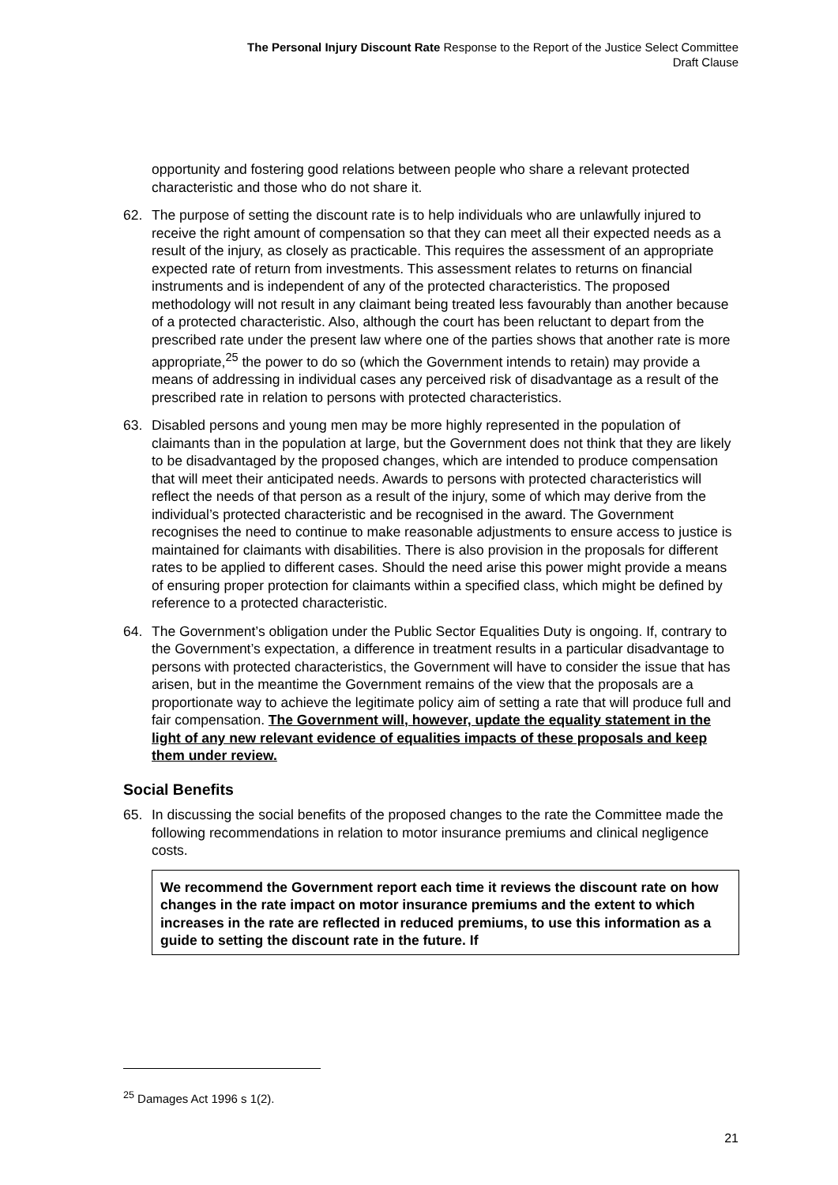The Personal Injury Discount Rate Response to the Report of the Justice Select Committee
Draft Clause
opportunity and fostering good relations between people who share a relevant protected characteristic and those who do not share it.
62. The purpose of setting the discount rate is to help individuals who are unlawfully injured to receive the right amount of compensation so that they can meet all their expected needs as a result of the injury, as closely as practicable. This requires the assessment of an appropriate expected rate of return from investments. This assessment relates to returns on financial instruments and is independent of any of the protected characteristics. The proposed methodology will not result in any claimant being treated less favourably than another because of a protected characteristic. Also, although the court has been reluctant to depart from the prescribed rate under the present law where one of the parties shows that another rate is more appropriate,<sup>25</sup> the power to do so (which the Government intends to retain) may provide a means of addressing in individual cases any perceived risk of disadvantage as a result of the prescribed rate in relation to persons with protected characteristics.
63. Disabled persons and young men may be more highly represented in the population of claimants than in the population at large, but the Government does not think that they are likely to be disadvantaged by the proposed changes, which are intended to produce compensation that will meet their anticipated needs. Awards to persons with protected characteristics will reflect the needs of that person as a result of the injury, some of which may derive from the individual’s protected characteristic and be recognised in the award. The Government recognises the need to continue to make reasonable adjustments to ensure access to justice is maintained for claimants with disabilities. There is also provision in the proposals for different rates to be applied to different cases. Should the need arise this power might provide a means of ensuring proper protection for claimants within a specified class, which might be defined by reference to a protected characteristic.
64. The Government’s obligation under the Public Sector Equalities Duty is ongoing. If, contrary to the Government’s expectation, a difference in treatment results in a particular disadvantage to persons with protected characteristics, the Government will have to consider the issue that has arisen, but in the meantime the Government remains of the view that the proposals are a proportionate way to achieve the legitimate policy aim of setting a rate that will produce full and fair compensation. The Government will, however, update the equality statement in the light of any new relevant evidence of equalities impacts of these proposals and keep them under review.
Social Benefits
65. In discussing the social benefits of the proposed changes to the rate the Committee made the following recommendations in relation to motor insurance premiums and clinical negligence costs.
We recommend the Government report each time it reviews the discount rate on how changes in the rate impact on motor insurance premiums and the extent to which increases in the rate are reflected in reduced premiums, to use this information as a guide to setting the discount rate in the future. If
<sup>25</sup> Damages Act 1996 s 1(2).
21